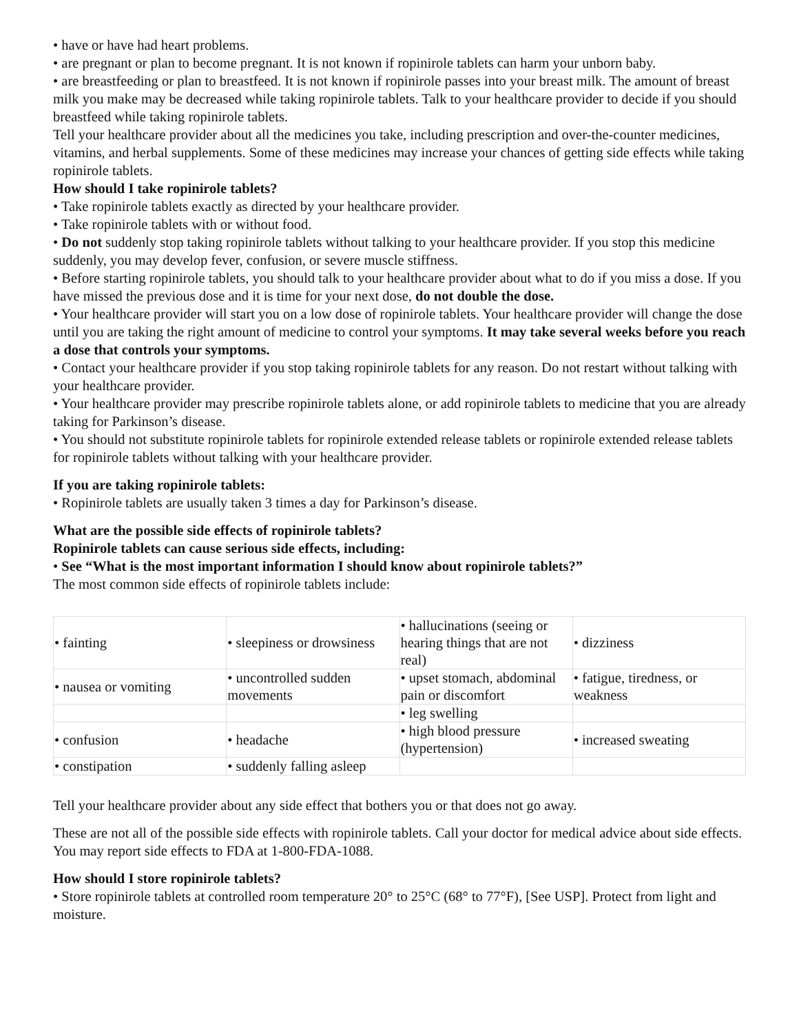• have or have had heart problems.
• are pregnant or plan to become pregnant. It is not known if ropinirole tablets can harm your unborn baby.
• are breastfeeding or plan to breastfeed. It is not known if ropinirole passes into your breast milk. The amount of breast milk you make may be decreased while taking ropinirole tablets. Talk to your healthcare provider to decide if you should breastfeed while taking ropinirole tablets.
Tell your healthcare provider about all the medicines you take, including prescription and over-the-counter medicines, vitamins, and herbal supplements. Some of these medicines may increase your chances of getting side effects while taking ropinirole tablets.
How should I take ropinirole tablets?
• Take ropinirole tablets exactly as directed by your healthcare provider.
• Take ropinirole tablets with or without food.
• Do not suddenly stop taking ropinirole tablets without talking to your healthcare provider. If you stop this medicine suddenly, you may develop fever, confusion, or severe muscle stiffness.
• Before starting ropinirole tablets, you should talk to your healthcare provider about what to do if you miss a dose. If you have missed the previous dose and it is time for your next dose, do not double the dose.
• Your healthcare provider will start you on a low dose of ropinirole tablets. Your healthcare provider will change the dose until you are taking the right amount of medicine to control your symptoms. It may take several weeks before you reach a dose that controls your symptoms.
• Contact your healthcare provider if you stop taking ropinirole tablets for any reason. Do not restart without talking with your healthcare provider.
• Your healthcare provider may prescribe ropinirole tablets alone, or add ropinirole tablets to medicine that you are already taking for Parkinson’s disease.
• You should not substitute ropinirole tablets for ropinirole extended release tablets or ropinirole extended release tablets for ropinirole tablets without talking with your healthcare provider.
If you are taking ropinirole tablets:
• Ropinirole tablets are usually taken 3 times a day for Parkinson’s disease.
What are the possible side effects of ropinirole tablets?
Ropinirole tablets can cause serious side effects, including:
• See “What is the most important information I should know about ropinirole tablets?”
The most common side effects of ropinirole tablets include:
| • fainting | • sleepiness or drowsiness | • hallucinations (seeing or hearing things that are not real) | • dizziness |
| • nausea or vomiting | • uncontrolled sudden movements | • upset stomach, abdominal pain or discomfort | • fatigue, tiredness, or weakness |
| | | • leg swelling | |
| • confusion | • headache | • high blood pressure (hypertension) | • increased sweating |
| • constipation | • suddenly falling asleep | | |
Tell your healthcare provider about any side effect that bothers you or that does not go away.
These are not all of the possible side effects with ropinirole tablets. Call your doctor for medical advice about side effects. You may report side effects to FDA at 1-800-FDA-1088.
How should I store ropinirole tablets?
• Store ropinirole tablets at controlled room temperature 20° to 25°C (68° to 77°F), [See USP]. Protect from light and moisture.